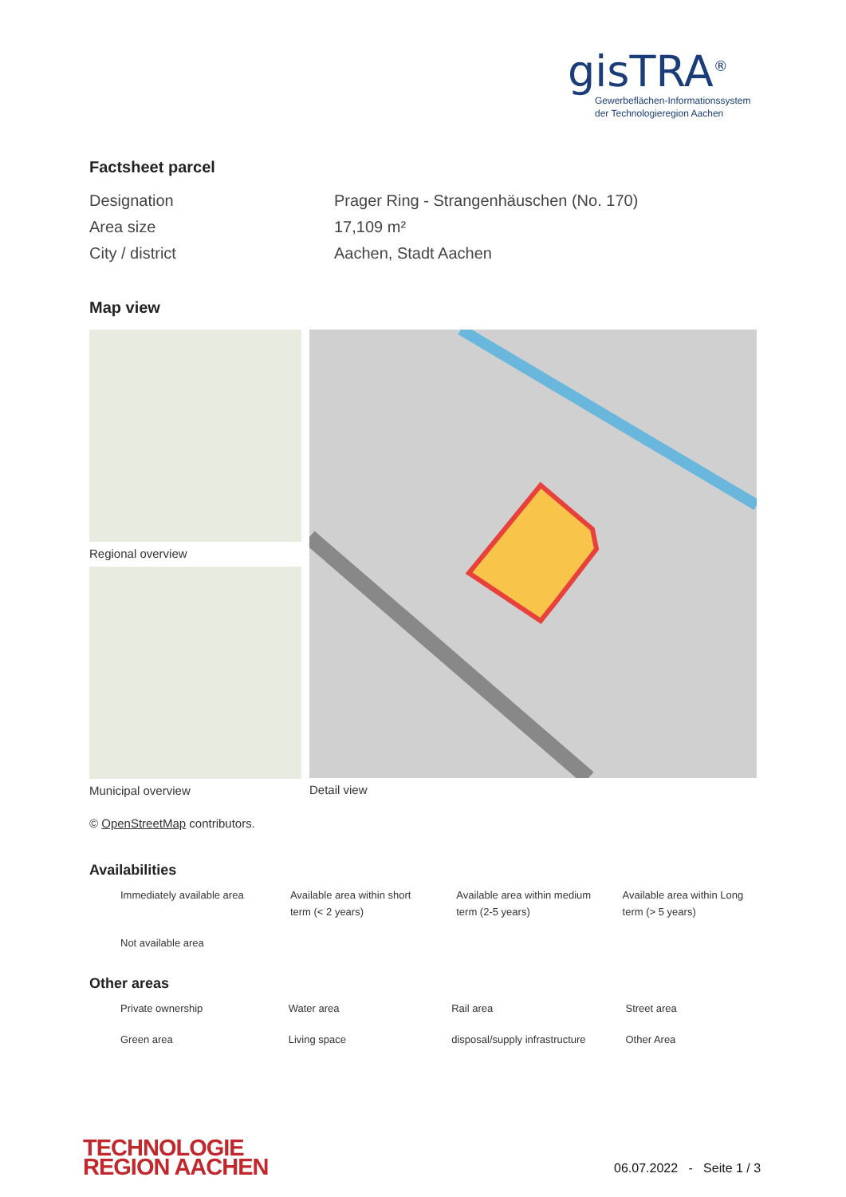gisTRA<sup>®</sup>
Gewerbeflächen-Informationssystem
der Technologieregion Aachen
Factsheet parcel
| Designation | Prager Ring - Strangenhäuschen (No. 170) |
| Area size | 17,109 m² |
| City / district | Aachen, Stadt Aachen |
Map view
Regional overview
Municipal overview
Detail view
© OpenStreetMap contributors.
Availabilities
| Immediately available area | Available area within short term (< 2 years) | Available area within medium term (2-5 years) | Available area within Long term (> 5 years) |
| Not available area | | | |
Other areas
| Private ownership | Water area | Rail area | Street area |
| Green area | Living space | disposal/supply infrastructure | Other Area |
TECHNOLOGIE
REGION AACHEN
06.07.2022 - Seite 1 / 3